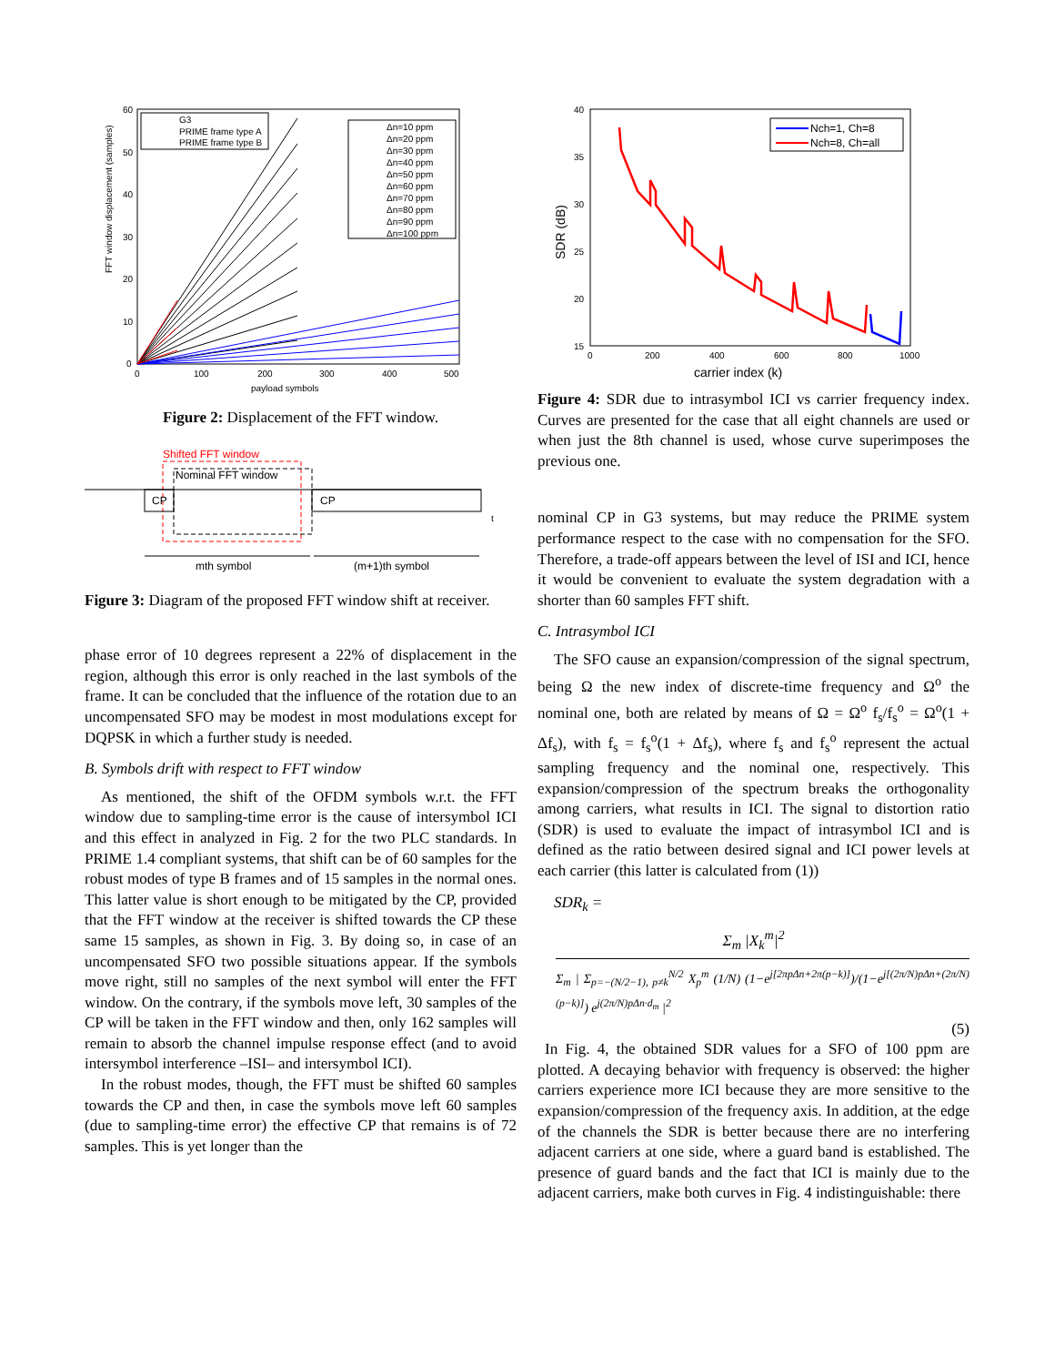FFT window displacement (samples)
60
50
40
30
20
10
0
0
100
200
300
400
500
payload symbols
G3
PRIME frame type A
PRIME frame type B
Δn=10 ppm
Δn=20 ppm
Δn=30 ppm
Δn=40 ppm
Δn=50 ppm
Δn=60 ppm
Δn=70 ppm
Δn=80 ppm
Δn=90 ppm
Δn=100 ppm
Figure 2: Displacement of the FFT window.
Shifted FFT window
Nominal FFT window
CP
CP
t
mth symbol
(m+1)th symbol
Figure 3: Diagram of the proposed FFT window shift at receiver.
phase error of 10 degrees represent a 22% of displacement in the region, although this error is only reached in the last symbols of the frame. It can be concluded that the influence of the rotation due to an uncompensated SFO may be modest in most modulations except for DQPSK in which a further study is needed.
B. Symbols drift with respect to FFT window
As mentioned, the shift of the OFDM symbols w.r.t. the FFT window due to sampling-time error is the cause of intersymbol ICI and this effect in analyzed in Fig. 2 for the two PLC standards. In PRIME 1.4 compliant systems, that shift can be of 60 samples for the robust modes of type B frames and of 15 samples in the normal ones. This latter value is short enough to be mitigated by the CP, provided that the FFT window at the receiver is shifted towards the CP these same 15 samples, as shown in Fig. 3. By doing so, in case of an uncompensated SFO two possible situations appear. If the symbols move right, still no samples of the next symbol will enter the FFT window. On the contrary, if the symbols move left, 30 samples of the CP will be taken in the FFT window and then, only 162 samples will remain to absorb the channel impulse response effect (and to avoid intersymbol interference –ISI– and intersymbol ICI).
In the robust modes, though, the FFT must be shifted 60 samples towards the CP and then, in case the symbols move left 60 samples (due to sampling-time error) the effective CP that remains is of 72 samples. This is yet longer than the
SDR (dB)
40
35
30
25
20
15
0
200
400
600
800
1000
carrier index (k)
Nch=1, Ch=8
Nch=8, Ch=all
Figure 4: SDR due to intrasymbol ICI vs carrier frequency index. Curves are presented for the case that all eight channels are used or when just the 8th channel is used, whose curve superimposes the previous one.
nominal CP in G3 systems, but may reduce the PRIME system performance respect to the case with no compensation for the SFO. Therefore, a trade-off appears between the level of ISI and ICI, hence it would be convenient to evaluate the system degradation with a shorter than 60 samples FFT shift.
C. Intrasymbol ICI
The SFO cause an expansion/compression of the signal spectrum, being Ω the new index of discrete-time frequency and Ω<sup>o</sup> the nominal one, both are related by means of Ω = Ω<sup>o</sup> f<sub>s</sub>/f<sub>s</sub><sup>o</sup> = Ω<sup>o</sup>(1 + Δf<sub>s</sub>), with f<sub>s</sub> = f<sub>s</sub><sup>o</sup>(1 + Δf<sub>s</sub>), where f<sub>s</sub> and f<sub>s</sub><sup>o</sup> represent the actual sampling frequency and the nominal one, respectively. This expansion/compression of the spectrum breaks the orthogonality among carriers, what results in ICI. The signal to distortion ratio (SDR) is used to evaluate the impact of intrasymbol ICI and is defined as the ratio between desired signal and ICI power levels at each carrier (this latter is calculated from (1))
SDR<sub>k</sub> =
Σ<sub>m</sub> |X<sub>k</sub><sup>m</sup>|<sup>2</sup>
Σ<sub>m</sub> | Σ<sub>p=−(N/2−1), p≠k</sub><sup>N/2</sup> X<sub>p</sub><sup>m</sup> (1/N) (1−e<sup>j[2πpΔn+2π(p−k)]</sup>)/(1−e<sup>j[(2π/N)pΔn+(2π/N)(p−k)]</sup>) e<sup>j(2π/N)pΔn·d<sub>m</sub></sup> |<sup>2</sup>
(5)
In Fig. 4, the obtained SDR values for a SFO of 100 ppm are plotted. A decaying behavior with frequency is observed: the higher carriers experience more ICI because they are more sensitive to the expansion/compression of the frequency axis. In addition, at the edge of the channels the SDR is better because there are no interfering adjacent carriers at one side, where a guard band is established. The presence of guard bands and the fact that ICI is mainly due to the adjacent carriers, make both curves in Fig. 4 indistinguishable: there